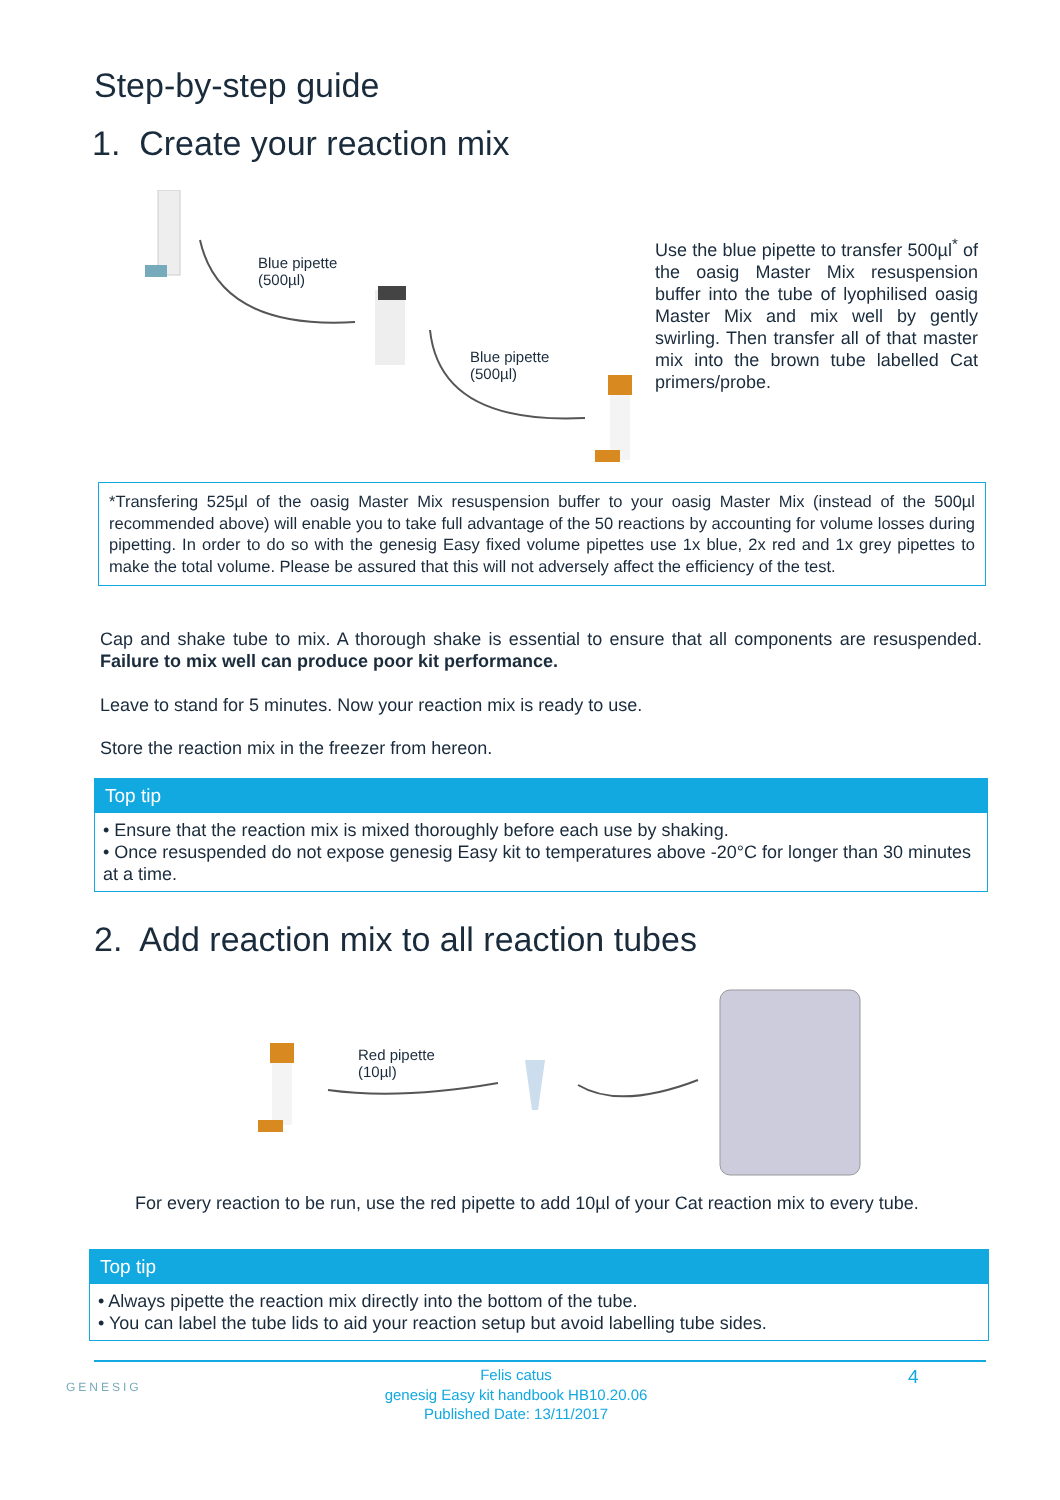Step-by-step guide
1. Create your reaction mix
Blue pipette
(500µl)
Blue pipette
(500µl)
Use the blue pipette to transfer 500µl<sup>*</sup> of the oasig Master Mix resuspension buffer into the tube of lyophilised oasig Master Mix and mix well by gently swirling. Then transfer all of that master mix into the brown tube labelled Cat primers/probe.
*Transfering 525µl of the oasig Master Mix resuspension buffer to your oasig Master Mix (instead of the 500µl recommended above) will enable you to take full advantage of the 50 reactions by accounting for volume losses during pipetting. In order to do so with the genesig Easy fixed volume pipettes use 1x blue, 2x red and 1x grey pipettes to make the total volume. Please be assured that this will not adversely affect the efficiency of the test.
Cap and shake tube to mix. A thorough shake is essential to ensure that all components are resuspended. Failure to mix well can produce poor kit performance.
Leave to stand for 5 minutes. Now your reaction mix is ready to use.
Store the reaction mix in the freezer from hereon.
Top tip
• Ensure that the reaction mix is mixed thoroughly before each use by shaking.
• Once resuspended do not expose genesig Easy kit to temperatures above -20°C for longer than 30 minutes at a time.
2. Add reaction mix to all reaction tubes
Red pipette
(10µl)
For every reaction to be run, use the red pipette to add 10µl of your Cat reaction mix to every tube.
Top tip
• Always pipette the reaction mix directly into the bottom of the tube.
• You can label the tube lids to aid your reaction setup but avoid labelling tube sides.
GENESIG
Felis catus
genesig Easy kit handbook HB10.20.06
Published Date: 13/11/2017
4